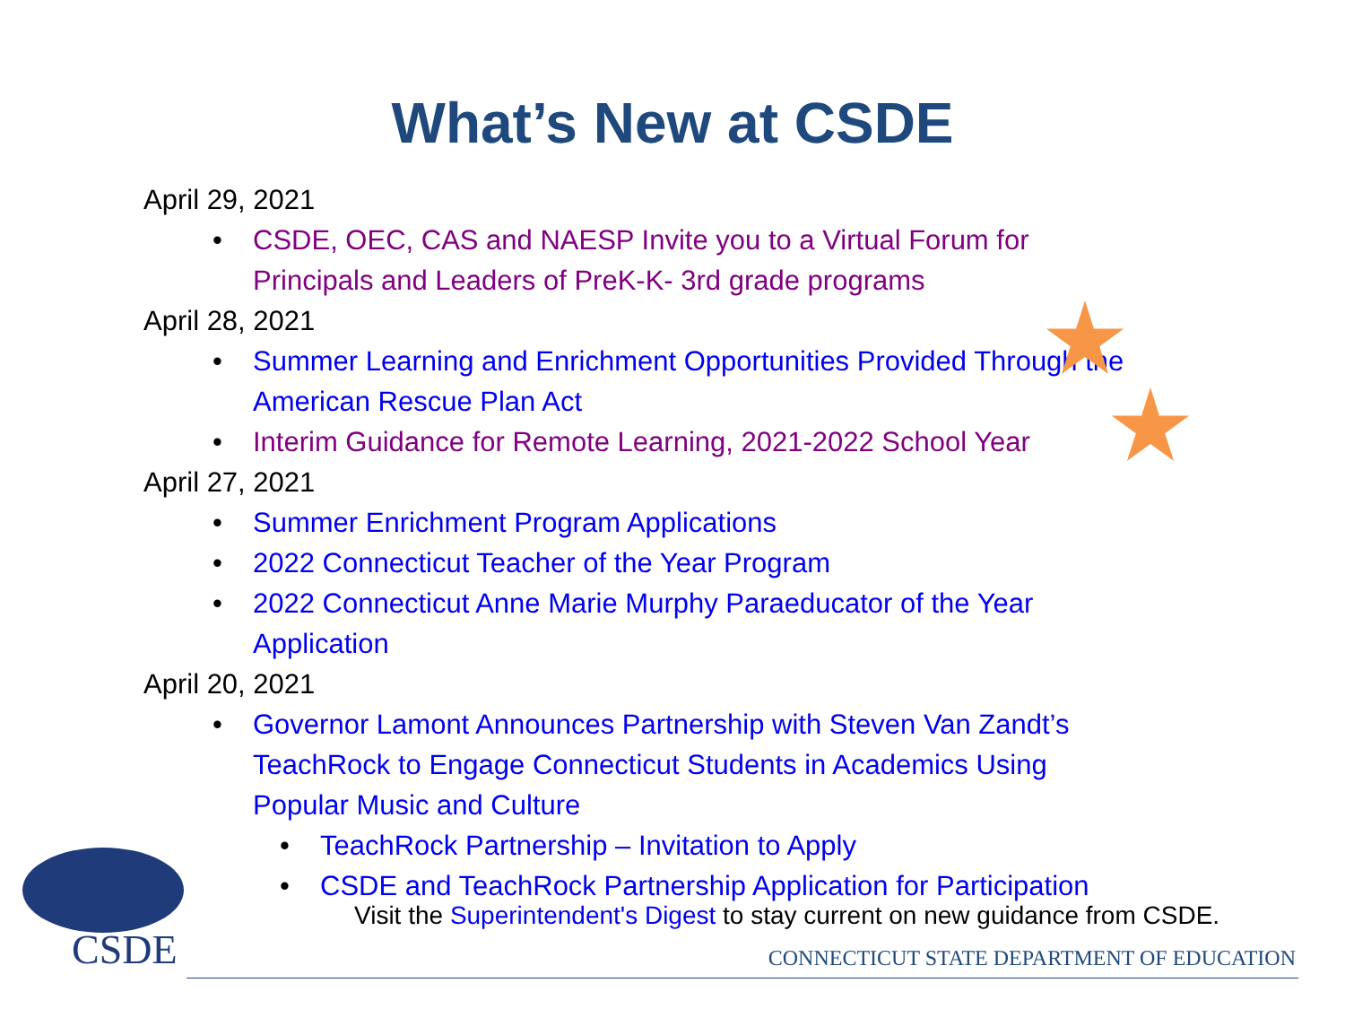What’s New at CSDE
April 29, 2021
• CSDE, OEC, CAS and NAESP Invite you to a Virtual Forum for Principals and Leaders of PreK-K- 3rd grade programs
April 28, 2021
• Summer Learning and Enrichment Opportunities Provided Through the American Rescue Plan Act
• Interim Guidance for Remote Learning, 2021-2022 School Year
April 27, 2021
• Summer Enrichment Program Applications
• 2022 Connecticut Teacher of the Year Program
• 2022 Connecticut Anne Marie Murphy Paraeducator of the Year Application
April 20, 2021
• Governor Lamont Announces Partnership with Steven Van Zandt’s TeachRock to Engage Connecticut Students in Academics Using Popular Music and Culture
• TeachRock Partnership – Invitation to Apply
• CSDE and TeachRock Partnership Application for Participation
Visit the Superintendent's Digest to stay current on new guidance from CSDE.
CSDE
CONNECTICUT STATE DEPARTMENT OF EDUCATION